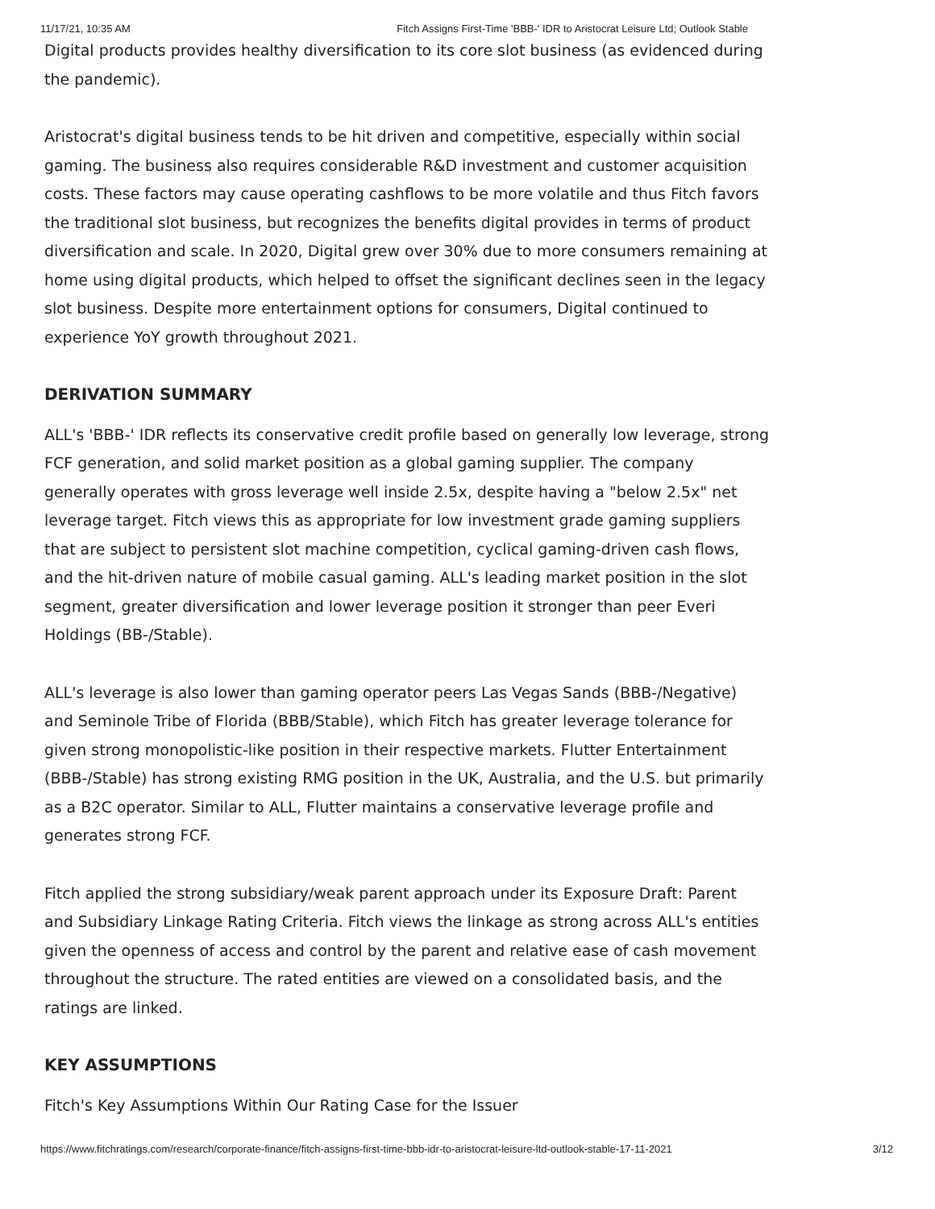11/17/21, 10:35 AM Fitch Assigns First-Time 'BBB-' IDR to Aristocrat Leisure Ltd; Outlook Stable
Digital products provides healthy diversification to its core slot business (as evidenced during the pandemic).
Aristocrat's digital business tends to be hit driven and competitive, especially within social gaming. The business also requires considerable R&D investment and customer acquisition costs. These factors may cause operating cashflows to be more volatile and thus Fitch favors the traditional slot business, but recognizes the benefits digital provides in terms of product diversification and scale. In 2020, Digital grew over 30% due to more consumers remaining at home using digital products, which helped to offset the significant declines seen in the legacy slot business. Despite more entertainment options for consumers, Digital continued to experience YoY growth throughout 2021.
DERIVATION SUMMARY
ALL's 'BBB-' IDR reflects its conservative credit profile based on generally low leverage, strong FCF generation, and solid market position as a global gaming supplier. The company generally operates with gross leverage well inside 2.5x, despite having a "below 2.5x" net leverage target. Fitch views this as appropriate for low investment grade gaming suppliers that are subject to persistent slot machine competition, cyclical gaming-driven cash flows, and the hit-driven nature of mobile casual gaming. ALL's leading market position in the slot segment, greater diversification and lower leverage position it stronger than peer Everi Holdings (BB-/Stable).
ALL's leverage is also lower than gaming operator peers Las Vegas Sands (BBB-/Negative) and Seminole Tribe of Florida (BBB/Stable), which Fitch has greater leverage tolerance for given strong monopolistic-like position in their respective markets. Flutter Entertainment (BBB-/Stable) has strong existing RMG position in the UK, Australia, and the U.S. but primarily as a B2C operator. Similar to ALL, Flutter maintains a conservative leverage profile and generates strong FCF.
Fitch applied the strong subsidiary/weak parent approach under its Exposure Draft: Parent and Subsidiary Linkage Rating Criteria. Fitch views the linkage as strong across ALL's entities given the openness of access and control by the parent and relative ease of cash movement throughout the structure. The rated entities are viewed on a consolidated basis, and the ratings are linked.
KEY ASSUMPTIONS
Fitch's Key Assumptions Within Our Rating Case for the Issuer
https://www.fitchratings.com/research/corporate-finance/fitch-assigns-first-time-bbb-idr-to-aristocrat-leisure-ltd-outlook-stable-17-11-2021 3/12